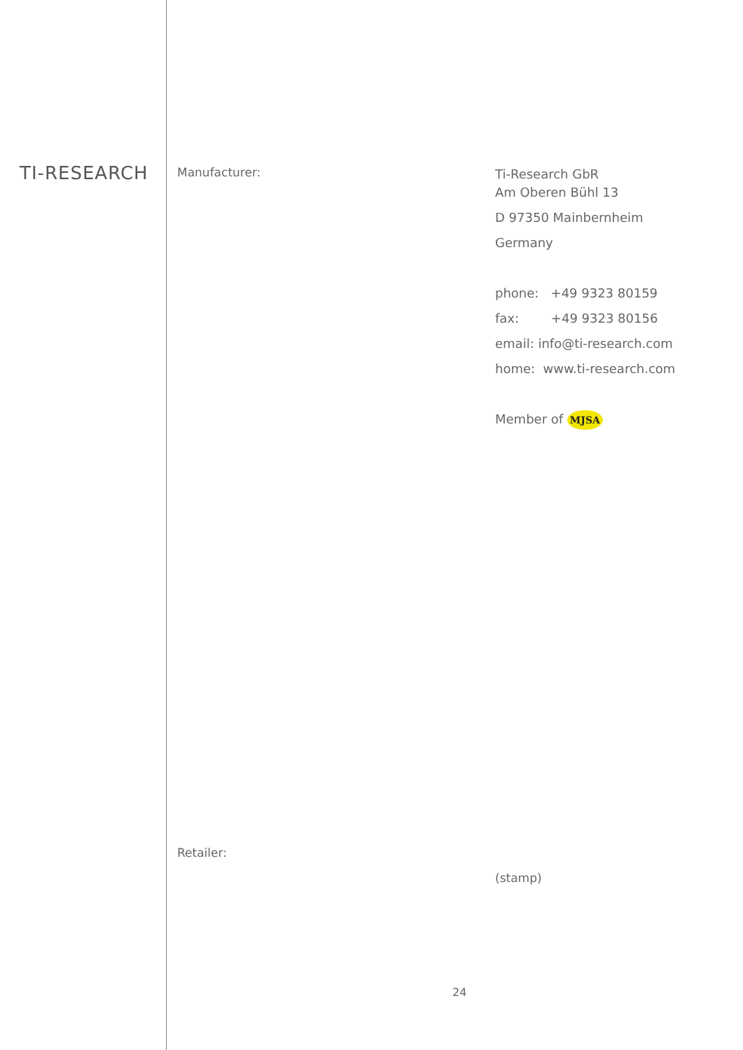TI-RESEARCH
Manufacturer:
Ti-Research GbR
Am Oberen Bühl 13
D 97350 Mainbernheim
Germany
phone: +49 9323 80159
fax: +49 9323 80156
email: info@ti-research.com
home: www.ti-research.com
Member of MJSA
Retailer:
(stamp)
24